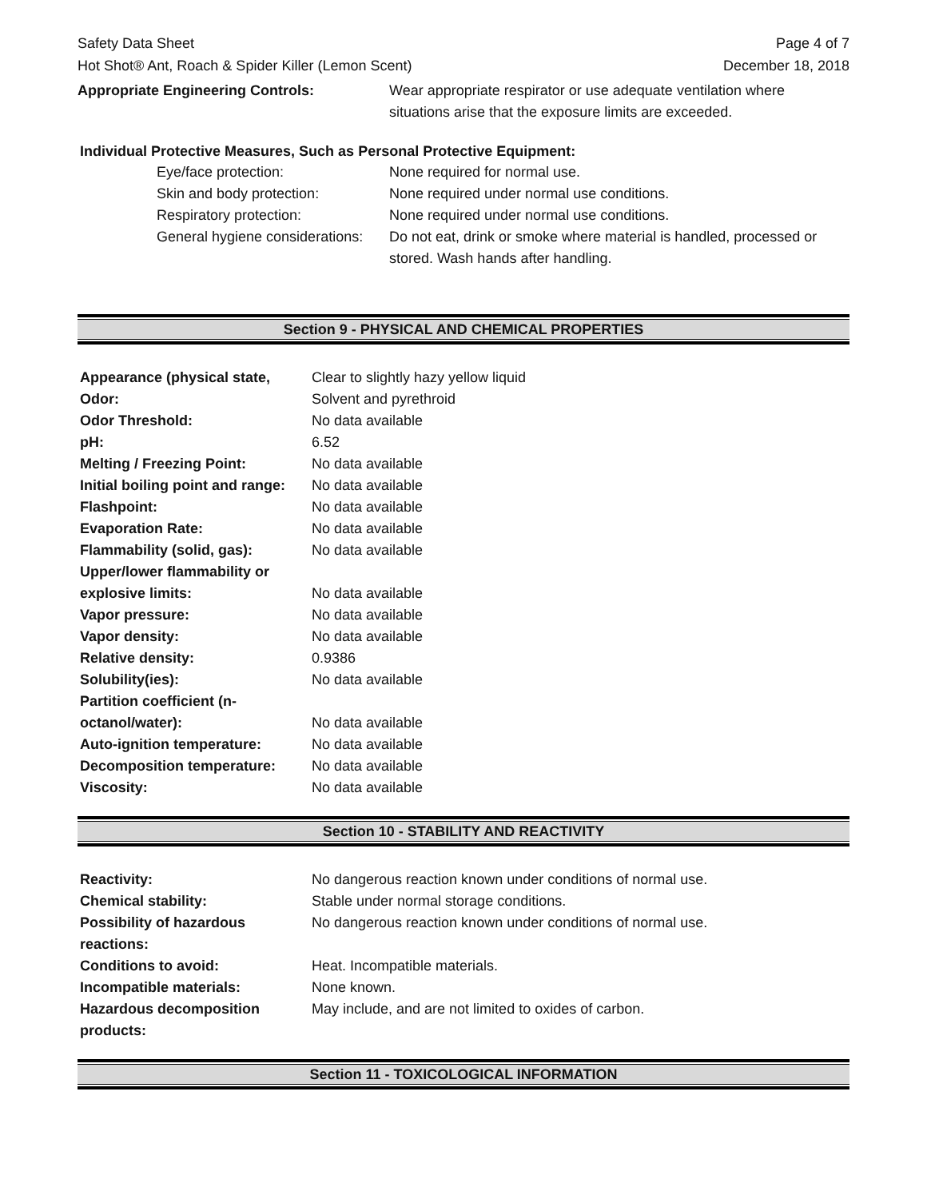Safety Data Sheet
Hot Shot® Ant, Roach & Spider Killer (Lemon Scent)
Page 4 of 7
December 18, 2018
| Appropriate Engineering Controls: | Wear appropriate respirator or use adequate ventilation where situations arise that the exposure limits are exceeded. |
Individual Protective Measures, Such as Personal Protective Equipment:
| Eye/face protection: | None required for normal use. |
| Skin and body protection: | None required under normal use conditions. |
| Respiratory protection: | None required under normal use conditions. |
| General hygiene considerations: | Do not eat, drink or smoke where material is handled, processed or stored. Wash hands after handling. |
Section 9 - PHYSICAL AND CHEMICAL PROPERTIES
| Appearance (physical state, | Clear to slightly hazy yellow liquid |
| Odor: | Solvent and pyrethroid |
| Odor Threshold: | No data available |
| pH: | 6.52 |
| Melting / Freezing Point: | No data available |
| Initial boiling point and range: | No data available |
| Flashpoint: | No data available |
| Evaporation Rate: | No data available |
| Flammability (solid, gas): | No data available |
| Upper/lower flammability or explosive limits: | No data available |
| Vapor pressure: | No data available |
| Vapor density: | No data available |
| Relative density: | 0.9386 |
| Solubility(ies): | No data available |
| Partition coefficient (n- octanol/water): | No data available |
| Auto-ignition temperature: | No data available |
| Decomposition temperature: | No data available |
| Viscosity: | No data available |
Section 10 - STABILITY AND REACTIVITY
| Reactivity: | No dangerous reaction known under conditions of normal use. |
| Chemical stability: | Stable under normal storage conditions. |
| Possibility of hazardous reactions: | No dangerous reaction known under conditions of normal use. |
| Conditions to avoid: | Heat. Incompatible materials. |
| Incompatible materials: | None known. |
| Hazardous decomposition products: | May include, and are not limited to oxides of carbon. |
Section 11 - TOXICOLOGICAL INFORMATION